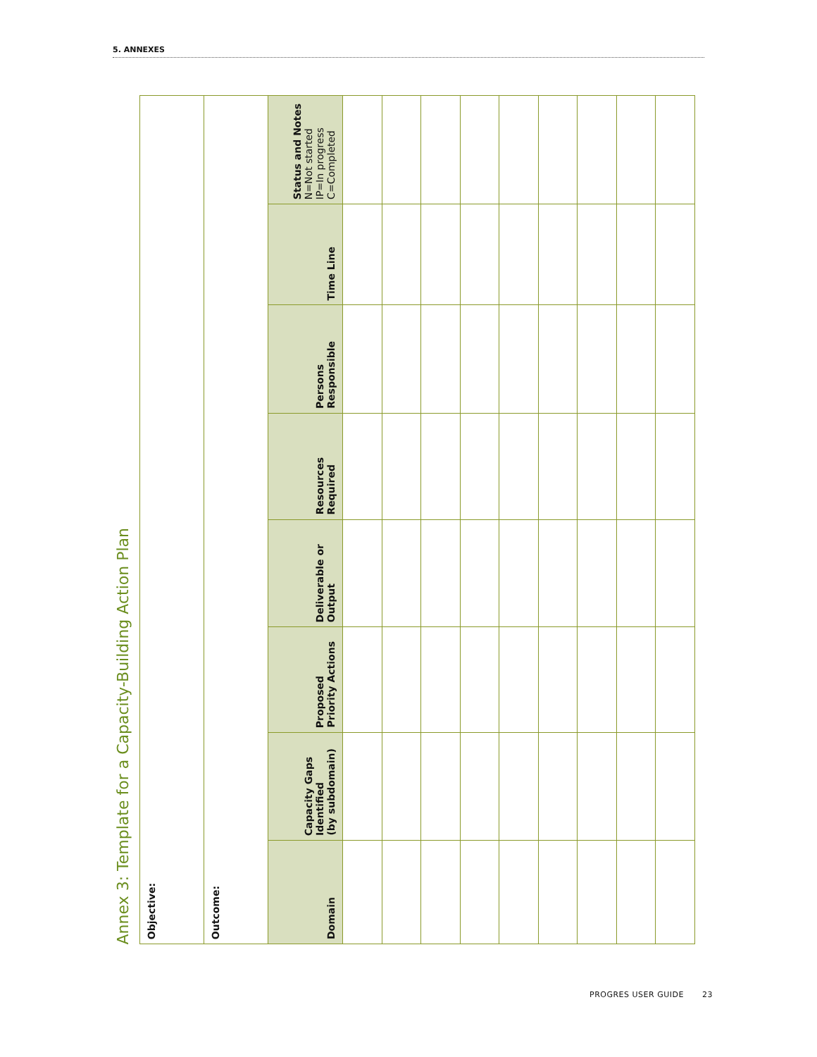5. ANNEXES
Annex 3: Template for a Capacity-Building Action Plan
| Objective: | | | | | | | |
| Outcome: | | | | | | | |
| Domain | Capacity Gaps Identified (by subdomain) | Proposed Priority Actions | Deliverable or Output | Resources Required | Persons Responsible | Time Line | Status and Notes N=Not started IP=In progress C=Completed |
PROGRES USER GUIDE 23